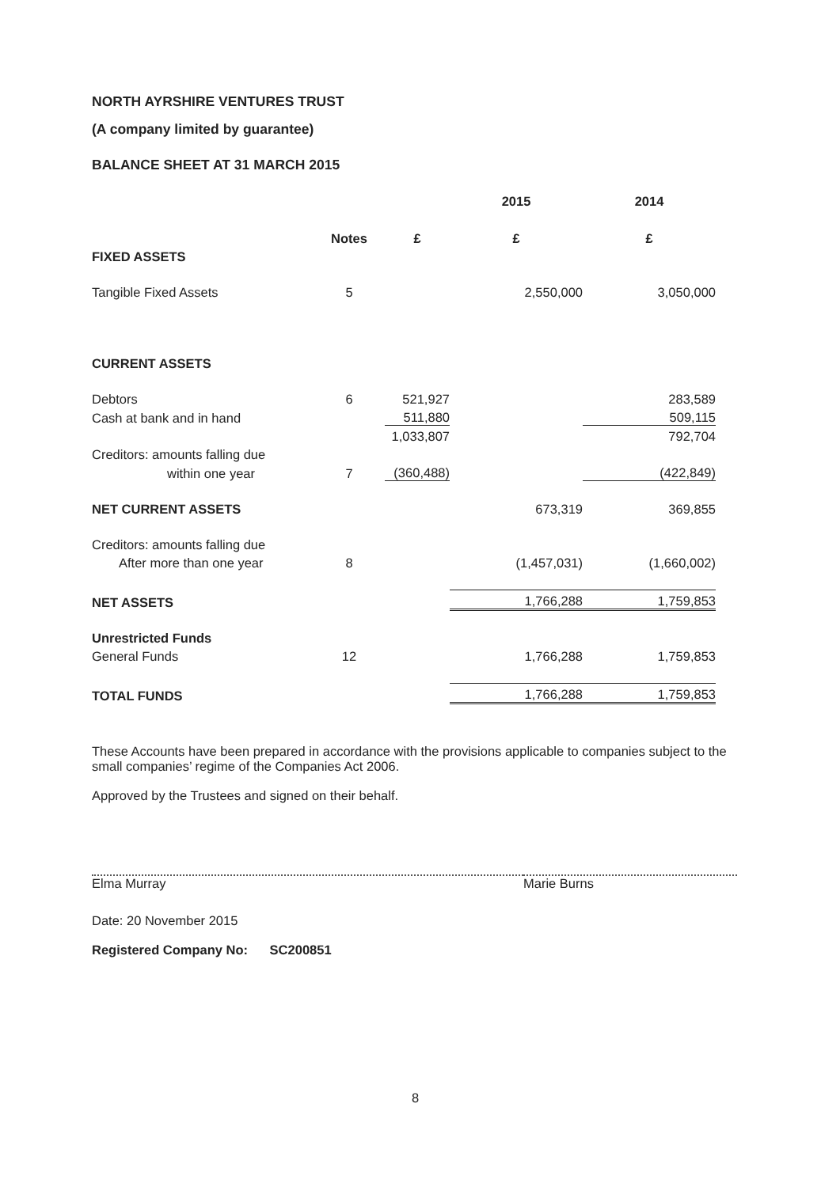NORTH AYRSHIRE VENTURES TRUST
(A company limited by guarantee)
BALANCE SHEET AT 31 MARCH 2015
| | | | 2015 | 2014 |
| | Notes | £ | £ | £ |
| FIXED ASSETS | | | | |
| Tangible Fixed Assets | 5 | | 2,550,000 | 3,050,000 |
| CURRENT ASSETS | | | | |
| Debtors | 6 | 521,927 | | 283,589 |
| Cash at bank and in hand | | 511,880 | | 509,115 |
| | | 1,033,807 | | 792,704 |
| Creditors: amounts falling due | | | | |
| within one year | 7 | (360,488) | | (422,849) |
| NET CURRENT ASSETS | | | 673,319 | 369,855 |
| Creditors: amounts falling due | | | | |
| After more than one year | 8 | | (1,457,031) | (1,660,002) |
| NET ASSETS | | | 1,766,288 | 1,759,853 |
| Unrestricted Funds | | | | |
| General Funds | 12 | | 1,766,288 | 1,759,853 |
| TOTAL FUNDS | | | 1,766,288 | 1,759,853 |
These Accounts have been prepared in accordance with the provisions applicable to companies subject to the small companies’ regime of the Companies Act 2006.
Approved by the Trustees and signed on their behalf.
Elma Murray Marie Burns
Date: 20 November 2015
Registered Company No: SC200851
8